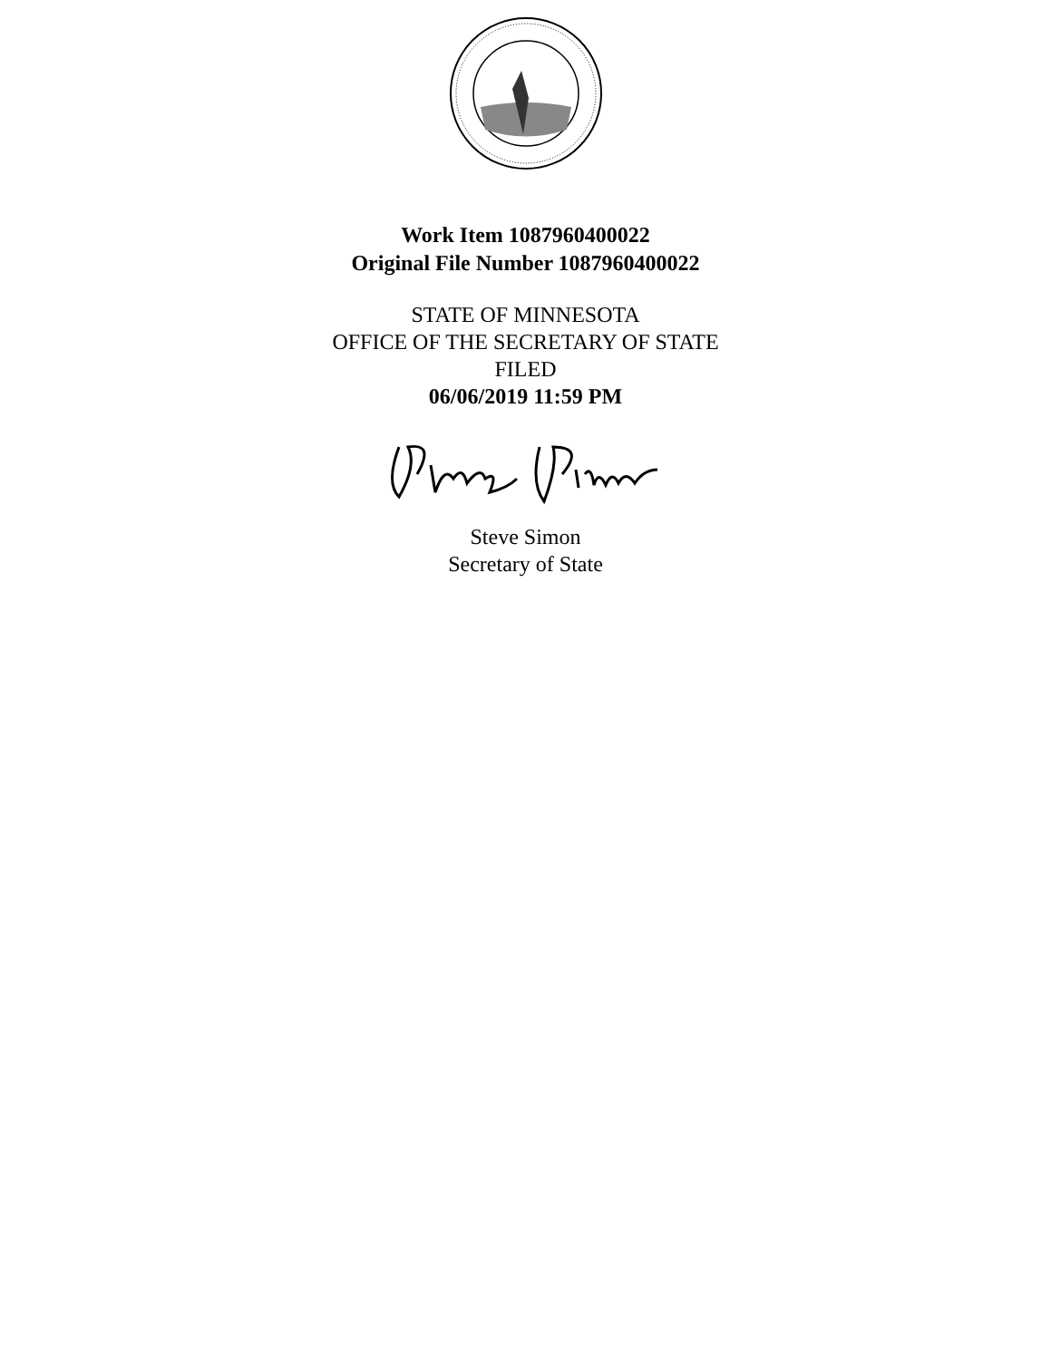Work Item 1087960400022
Original File Number 1087960400022
STATE OF MINNESOTA
OFFICE OF THE SECRETARY OF STATE
FILED
06/06/2019 11:59 PM
Steve Simon
Secretary of State